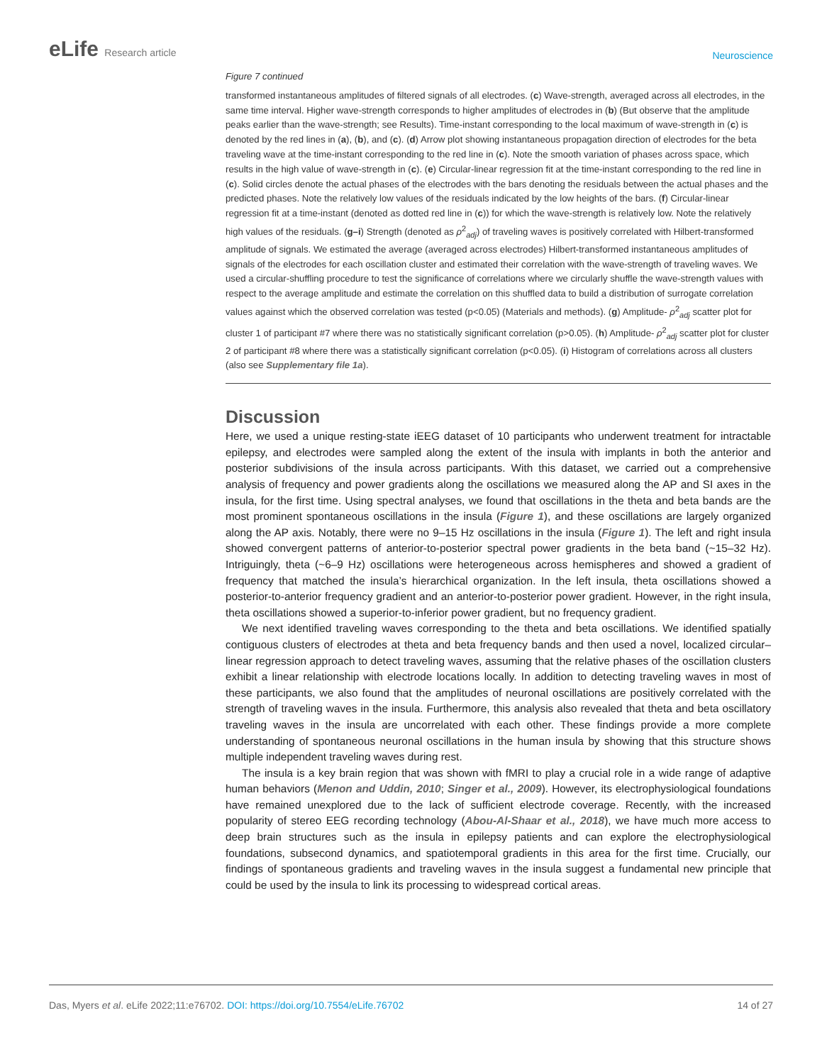eLife Research article
Neuroscience
Figure 7 continued
transformed instantaneous amplitudes of filtered signals of all electrodes. (c) Wave-strength, averaged across all electrodes, in the same time interval. Higher wave-strength corresponds to higher amplitudes of electrodes in (b) (But observe that the amplitude peaks earlier than the wave-strength; see Results). Time-instant corresponding to the local maximum of wave-strength in (c) is denoted by the red lines in (a), (b), and (c). (d) Arrow plot showing instantaneous propagation direction of electrodes for the beta traveling wave at the time-instant corresponding to the red line in (c). Note the smooth variation of phases across space, which results in the high value of wave-strength in (c). (e) Circular-linear regression fit at the time-instant corresponding to the red line in (c). Solid circles denote the actual phases of the electrodes with the bars denoting the residuals between the actual phases and the predicted phases. Note the relatively low values of the residuals indicated by the low heights of the bars. (f) Circular-linear regression fit at a time-instant (denoted as dotted red line in (c)) for which the wave-strength is relatively low. Note the relatively high values of the residuals. (g–i) Strength (denoted as ρ<sup>2</sup><sub>adj</sub>) of traveling waves is positively correlated with Hilbert-transformed amplitude of signals. We estimated the average (averaged across electrodes) Hilbert-transformed instantaneous amplitudes of signals of the electrodes for each oscillation cluster and estimated their correlation with the wave-strength of traveling waves. We used a circular-shuffling procedure to test the significance of correlations where we circularly shuffle the wave-strength values with respect to the average amplitude and estimate the correlation on this shuffled data to build a distribution of surrogate correlation values against which the observed correlation was tested (p<0.05) (Materials and methods). (g) Amplitude- ρ<sup>2</sup><sub>adj</sub> scatter plot for cluster 1 of participant #7 where there was no statistically significant correlation (p>0.05). (h) Amplitude- ρ<sup>2</sup><sub>adj</sub> scatter plot for cluster 2 of participant #8 where there was a statistically significant correlation (p<0.05). (i) Histogram of correlations across all clusters (also see Supplementary file 1a).
Discussion
Here, we used a unique resting-state iEEG dataset of 10 participants who underwent treatment for intractable epilepsy, and electrodes were sampled along the extent of the insula with implants in both the anterior and posterior subdivisions of the insula across participants. With this dataset, we carried out a comprehensive analysis of frequency and power gradients along the oscillations we measured along the AP and SI axes in the insula, for the first time. Using spectral analyses, we found that oscillations in the theta and beta bands are the most prominent spontaneous oscillations in the insula (Figure 1), and these oscillations are largely organized along the AP axis. Notably, there were no 9–15 Hz oscillations in the insula (Figure 1). The left and right insula showed convergent patterns of anterior-to-posterior spectral power gradients in the beta band (~15–32 Hz). Intriguingly, theta (~6–9 Hz) oscillations were heterogeneous across hemispheres and showed a gradient of frequency that matched the insula’s hierarchical organization. In the left insula, theta oscillations showed a posterior-to-anterior frequency gradient and an anterior-to-posterior power gradient. However, in the right insula, theta oscillations showed a superior-to-inferior power gradient, but no frequency gradient.
We next identified traveling waves corresponding to the theta and beta oscillations. We identified spatially contiguous clusters of electrodes at theta and beta frequency bands and then used a novel, localized circular–linear regression approach to detect traveling waves, assuming that the relative phases of the oscillation clusters exhibit a linear relationship with electrode locations locally. In addition to detecting traveling waves in most of these participants, we also found that the amplitudes of neuronal oscillations are positively correlated with the strength of traveling waves in the insula. Furthermore, this analysis also revealed that theta and beta oscillatory traveling waves in the insula are uncorrelated with each other. These findings provide a more complete understanding of spontaneous neuronal oscillations in the human insula by showing that this structure shows multiple independent traveling waves during rest.
The insula is a key brain region that was shown with fMRI to play a crucial role in a wide range of adaptive human behaviors (Menon and Uddin, 2010; Singer et al., 2009). However, its electrophysiological foundations have remained unexplored due to the lack of sufficient electrode coverage. Recently, with the increased popularity of stereo EEG recording technology (Abou-Al-Shaar et al., 2018), we have much more access to deep brain structures such as the insula in epilepsy patients and can explore the electrophysiological foundations, subsecond dynamics, and spatiotemporal gradients in this area for the first time. Crucially, our findings of spontaneous gradients and traveling waves in the insula suggest a fundamental new principle that could be used by the insula to link its processing to widespread cortical areas.
Das, Myers et al. eLife 2022;11:e76702. DOI: https://doi.org/10.7554/eLife.76702
14 of 27